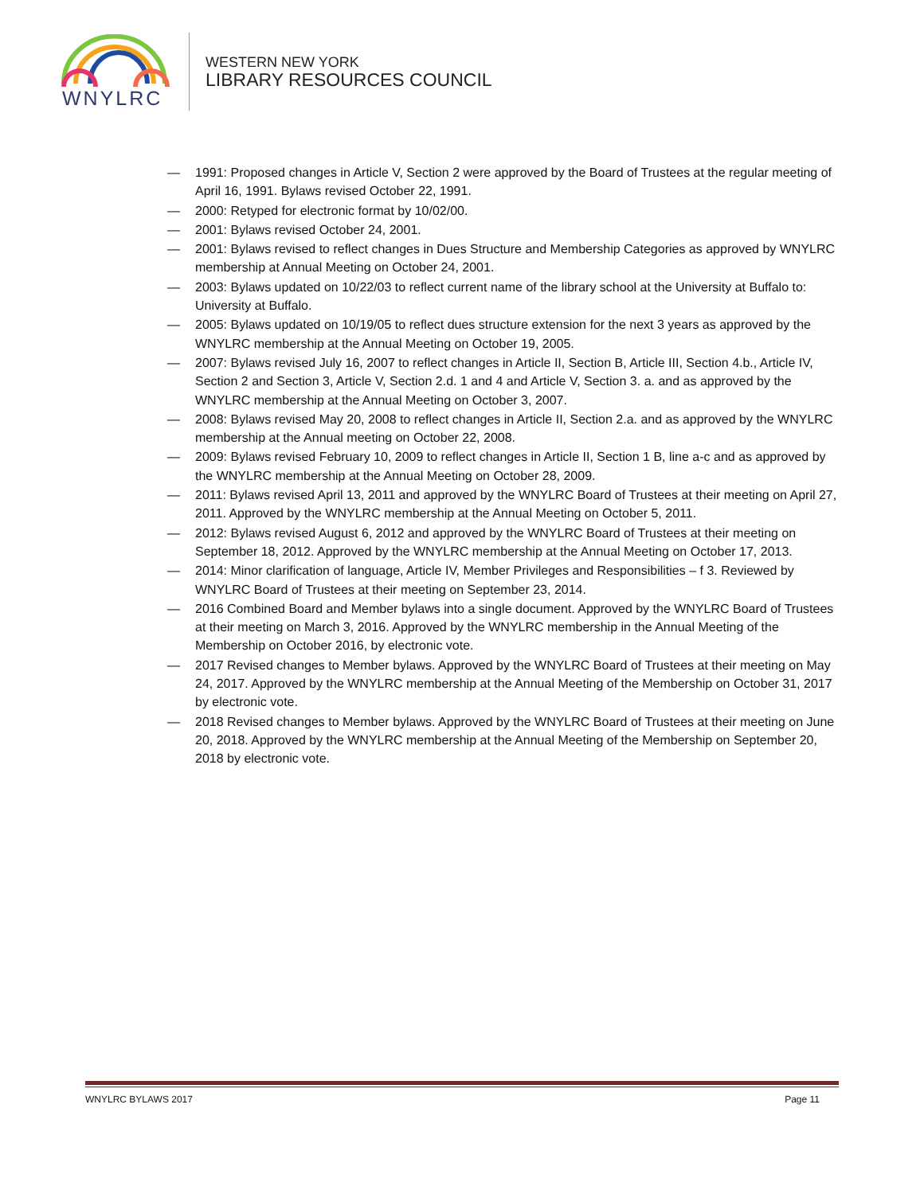WNYLRC
WESTERN NEW YORK
LIBRARY RESOURCES COUNCIL
— 1991: Proposed changes in Article V, Section 2 were approved by the Board of Trustees at the regular meeting of April 16, 1991. Bylaws revised October 22, 1991.
— 2000: Retyped for electronic format by 10/02/00.
— 2001: Bylaws revised October 24, 2001.
— 2001: Bylaws revised to reflect changes in Dues Structure and Membership Categories as approved by WNYLRC membership at Annual Meeting on October 24, 2001.
— 2003: Bylaws updated on 10/22/03 to reflect current name of the library school at the University at Buffalo to: University at Buffalo.
— 2005: Bylaws updated on 10/19/05 to reflect dues structure extension for the next 3 years as approved by the WNYLRC membership at the Annual Meeting on October 19, 2005.
— 2007: Bylaws revised July 16, 2007 to reflect changes in Article II, Section B, Article III, Section 4.b., Article IV, Section 2 and Section 3, Article V, Section 2.d. 1 and 4 and Article V, Section 3. a. and as approved by the WNYLRC membership at the Annual Meeting on October 3, 2007.
— 2008: Bylaws revised May 20, 2008 to reflect changes in Article II, Section 2.a. and as approved by the WNYLRC membership at the Annual meeting on October 22, 2008.
— 2009: Bylaws revised February 10, 2009 to reflect changes in Article II, Section 1 B, line a-c and as approved by the WNYLRC membership at the Annual Meeting on October 28, 2009.
— 2011: Bylaws revised April 13, 2011 and approved by the WNYLRC Board of Trustees at their meeting on April 27, 2011. Approved by the WNYLRC membership at the Annual Meeting on October 5, 2011.
— 2012: Bylaws revised August 6, 2012 and approved by the WNYLRC Board of Trustees at their meeting on September 18, 2012. Approved by the WNYLRC membership at the Annual Meeting on October 17, 2013.
— 2014: Minor clarification of language, Article IV, Member Privileges and Responsibilities – f 3. Reviewed by WNYLRC Board of Trustees at their meeting on September 23, 2014.
— 2016 Combined Board and Member bylaws into a single document. Approved by the WNYLRC Board of Trustees at their meeting on March 3, 2016. Approved by the WNYLRC membership in the Annual Meeting of the Membership on October 2016, by electronic vote.
— 2017 Revised changes to Member bylaws. Approved by the WNYLRC Board of Trustees at their meeting on May 24, 2017. Approved by the WNYLRC membership at the Annual Meeting of the Membership on October 31, 2017 by electronic vote.
— 2018 Revised changes to Member bylaws. Approved by the WNYLRC Board of Trustees at their meeting on June 20, 2018. Approved by the WNYLRC membership at the Annual Meeting of the Membership on September 20, 2018 by electronic vote.
WNYLRC BYLAWS 2017 Page 11